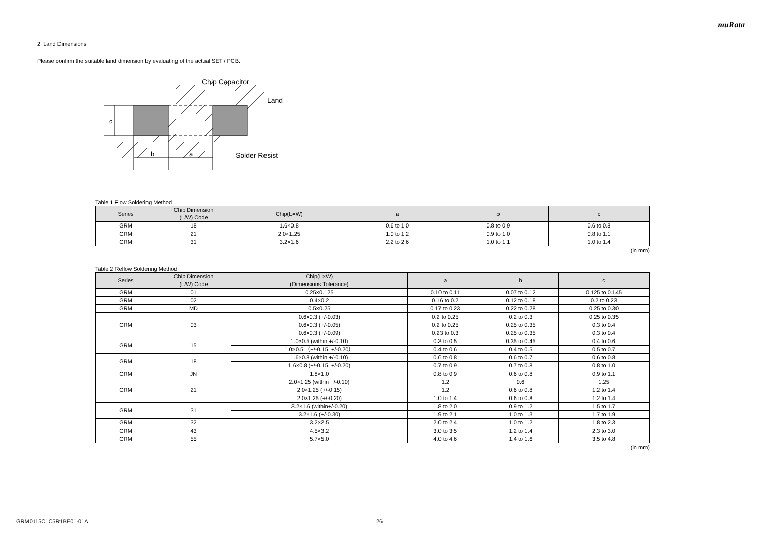muRata
2. Land Dimensions
Please confirm the suitable land dimension by evaluating of the actual SET / PCB.
c
b
a
Chip Capacitor
Land
Solder Resist
Table 1 Flow Soldering Method
| Series | Chip Dimension (L/W) Code | Chip(L×W) | a | b | c |
| --- | --- | --- | --- | --- | --- |
| GRM | 18 | 1.6×0.8 | 0.6 to 1.0 | 0.8 to 0.9 | 0.6 to 0.8 |
| GRM | 21 | 2.0×1.25 | 1.0 to 1.2 | 0.9 to 1.0 | 0.8 to 1.1 |
| GRM | 31 | 3.2×1.6 | 2.2 to 2.6 | 1.0 to 1.1 | 1.0 to 1.4 |
(in mm)
Table 2 Reflow Soldering Method
| Series | Chip Dimension (L/W) Code | Chip(L×W) (Dimensions Tolerance) | a | b | c |
| --- | --- | --- | --- | --- | --- |
| GRM | 01 | 0.25×0.125 | 0.10 to 0.11 | 0.07 to 0.12 | 0.125 to 0.145 |
| GRM | 02 | 0.4×0.2 | 0.16 to 0.2 | 0.12 to 0.18 | 0.2 to 0.23 |
| GRM | MD | 0.5×0.25 | 0.17 to 0.23 | 0.22 to 0.28 | 0.25 to 0.30 |
| GRM | 03 | 0.6×0.3 (+/-0.03) | 0.2 to 0.25 | 0.2 to 0.3 | 0.25 to 0.35 |
| | | 0.6×0.3 (+/-0.05) | 0.2 to 0.25 | 0.25 to 0.35 | 0.3 to 0.4 |
| | | 0.6×0.3 (+/-0.09) | 0.23 to 0.3 | 0.25 to 0.35 | 0.3 to 0.4 |
| GRM | 15 | 1.0×0.5 (within +/-0.10) | 0.3 to 0.5 | 0.35 to 0.45 | 0.4 to 0.6 |
| | | 1.0×0.5 （+/-0.15, +/-0.20） | 0.4 to 0.6 | 0.4 to 0.5 | 0.5 to 0.7 |
| GRM | 18 | 1.6×0.8 (within +/-0.10) | 0.6 to 0.8 | 0.6 to 0.7 | 0.6 to 0.8 |
| | | 1.6×0.8 (+/-0.15, +/-0.20) | 0.7 to 0.9 | 0.7 to 0.8 | 0.8 to 1.0 |
| GRM | JN | 1.8×1.0 | 0.8 to 0.9 | 0.6 to 0.8 | 0.9 to 1.1 |
| GRM | 21 | 2.0×1.25 (within +/-0.10) | 1.2 | 0.6 | 1.25 |
| | | 2.0×1.25 (+/-0.15) | 1.2 | 0.6 to 0.8 | 1.2 to 1.4 |
| | | 2.0×1.25 (+/-0.20) | 1.0 to 1.4 | 0.6 to 0.8 | 1.2 to 1.4 |
| GRM | 31 | 3.2×1.6 (within+/-0.20) | 1.8 to 2.0 | 0.9 to 1.2 | 1.5 to 1.7 |
| | | 3.2×1.6 (+/-0.30) | 1.9 to 2.1 | 1.0 to 1.3 | 1.7 to 1.9 |
| GRM | 32 | 3.2×2.5 | 2.0 to 2.4 | 1.0 to 1.2 | 1.8 to 2.3 |
| GRM | 43 | 4.5×3.2 | 3.0 to 3.5 | 1.2 to 1.4 | 2.3 to 3.0 |
| GRM | 55 | 5.7×5.0 | 4.0 to 4.6 | 1.4 to 1.6 | 3.5 to 4.8 |
(in mm)
GRM0115C1C5R1BE01-01A 26